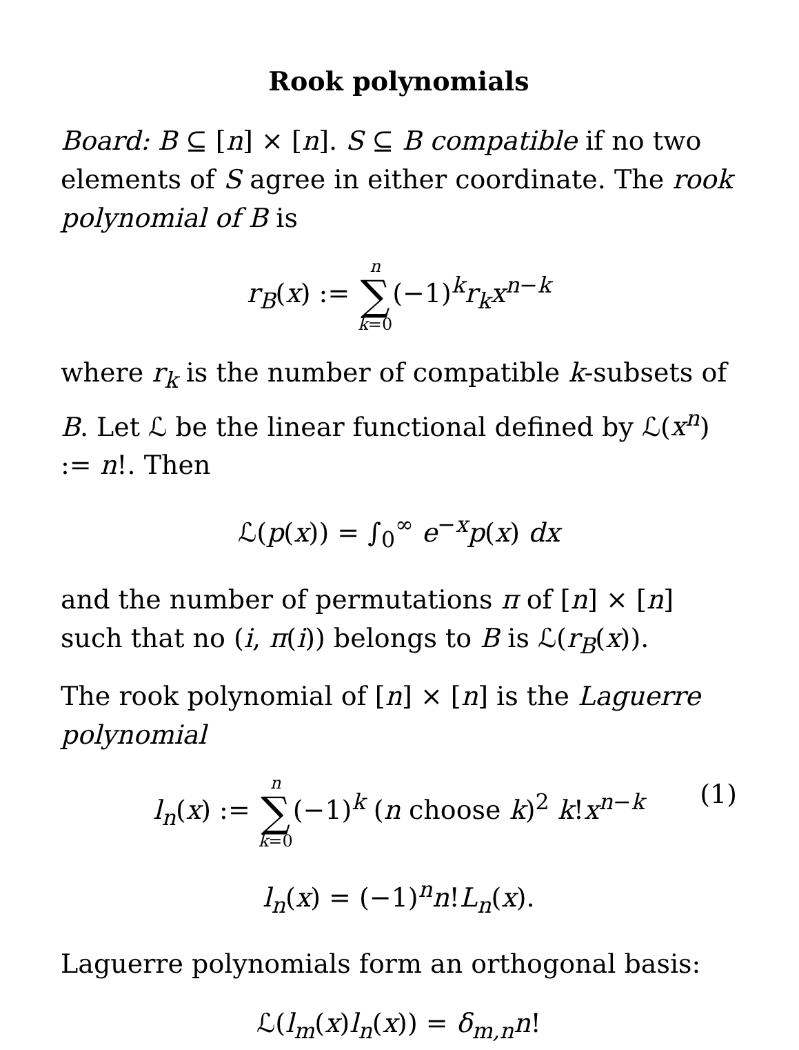Rook polynomials
Board: B ⊆ [n] × [n]. S ⊆ B compatible if no two elements of S agree in either coordinate. The rook polynomial of B is
r<sub>B</sub>(x) := n ∑ k=0(−1)<sup>k</sup>r<sub>k</sub>x<sup>n−k</sup>
where r<sub>k</sub> is the number of compatible k-subsets of B. Let ℒ be the linear functional defined by ℒ(x<sup>n</sup>) := n!. Then
ℒ(p(x)) = ∫<sub>0</sub><sup>∞</sup> e<sup>−x</sup>p(x) dx
and the number of permutations π of [n] × [n] such that no (i, π(i)) belongs to B is ℒ(r<sub>B</sub>(x)).
The rook polynomial of [n] × [n] is the Laguerre polynomial
l<sub>n</sub>(x) := n ∑ k=0(−1)<sup>k</sup> (n choose k)<sup>2</sup> k!x<sup>n−k</sup>
(1)
l<sub>n</sub>(x) = (−1)<sup>n</sup>n!L<sub>n</sub>(x).
Laguerre polynomials form an orthogonal basis:
ℒ(l<sub>m</sub>(x)l<sub>n</sub>(x)) = δ<sub>m,n</sub>n!